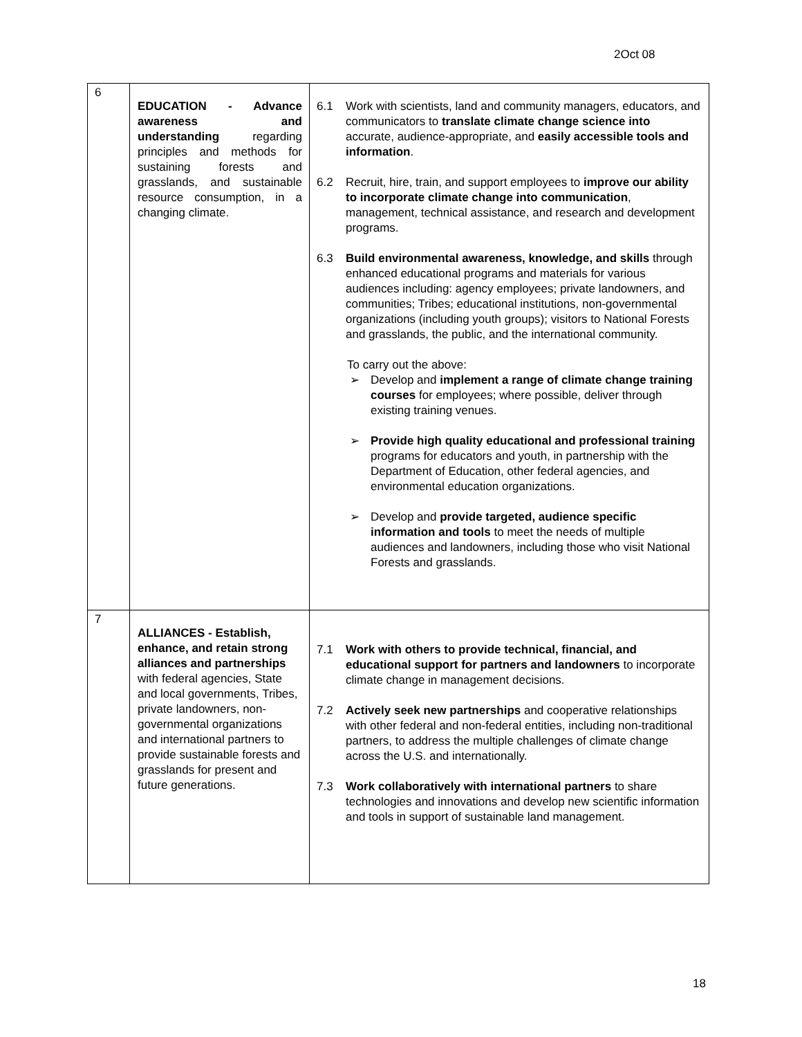2Oct 08
| 6 | EDUCATION - Advance awareness and understanding regarding principles and methods for sustaining forests and grasslands, and sustainable resource consumption, in a changing climate. | 6.1 Work with scientists, land and community managers, educators, and communicators to translate climate change science into accurate, audience-appropriate, and easily accessible tools and information . 6.2 Recruit, hire, train, and support employees to improve our ability to incorporate climate change into communication , management, technical assistance, and research and development programs. 6.3 Build environmental awareness, knowledge, and skills through enhanced educational programs and materials for various audiences including: agency employees; private landowners, and communities; Tribes; educational institutions, non-governmental organizations (including youth groups); visitors to National Forests and grasslands, the public, and the international community. To carry out the above: ➢ Develop and implement a range of climate change training courses for employees; where possible, deliver through existing training venues. ➢ Provide high quality educational and professional training programs for educators and youth, in partnership with the Department of Education, other federal agencies, and environmental education organizations. ➢ Develop and provide targeted, audience specific information and tools to meet the needs of multiple audiences and landowners, including those who visit National Forests and grasslands. |
| 7 | ALLIANCES - Establish, enhance, and retain strong alliances and partnerships with federal agencies, State and local governments, Tribes, private landowners, non-governmental organizations and international partners to provide sustainable forests and grasslands for present and future generations. | 7.1 Work with others to provide technical, financial, and educational support for partners and landowners to incorporate climate change in management decisions. 7.2 Actively seek new partnerships and cooperative relationships with other federal and non-federal entities, including non-traditional partners, to address the multiple challenges of climate change across the U.S. and internationally. 7.3 Work collaboratively with international partners to share technologies and innovations and develop new scientific information and tools in support of sustainable land management. |
18